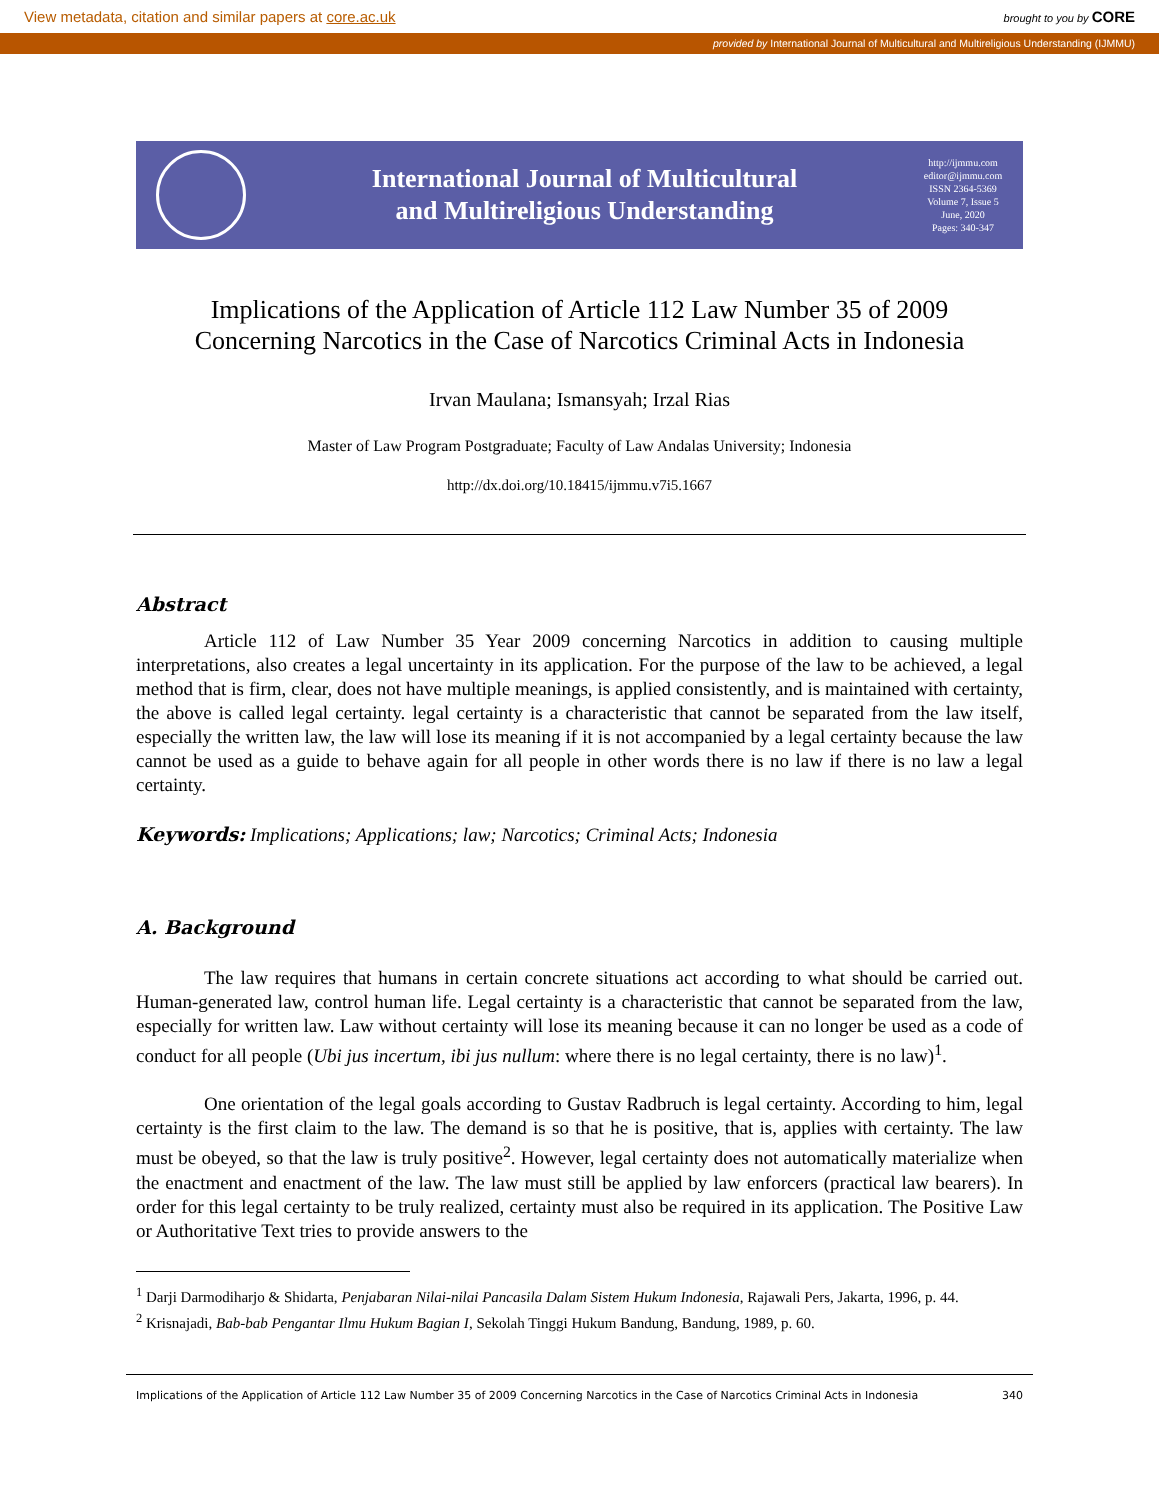View metadata, citation and similar papers at core.ac.uk brought to you by CORE
provided by International Journal of Multicultural and Multireligious Understanding (IJMMU)
International Journal of Multicultural
and Multireligious Understanding
http://ijmmu.com
editor@ijmmu.com
ISSN 2364-5369
Volume 7, Issue 5
June, 2020
Pages: 340-347
Implications of the Application of Article 112 Law Number 35 of 2009
Concerning Narcotics in the Case of Narcotics Criminal Acts in Indonesia
Irvan Maulana; Ismansyah; Irzal Rias
Master of Law Program Postgraduate; Faculty of Law Andalas University; Indonesia
http://dx.doi.org/10.18415/ijmmu.v7i5.1667
Abstract
Article 112 of Law Number 35 Year 2009 concerning Narcotics in addition to causing multiple interpretations, also creates a legal uncertainty in its application. For the purpose of the law to be achieved, a legal method that is firm, clear, does not have multiple meanings, is applied consistently, and is maintained with certainty, the above is called legal certainty. legal certainty is a characteristic that cannot be separated from the law itself, especially the written law, the law will lose its meaning if it is not accompanied by a legal certainty because the law cannot be used as a guide to behave again for all people in other words there is no law if there is no law a legal certainty.
Keywords: Implications; Applications; law; Narcotics; Criminal Acts; Indonesia
A. Background
The law requires that humans in certain concrete situations act according to what should be carried out. Human-generated law, control human life. Legal certainty is a characteristic that cannot be separated from the law, especially for written law. Law without certainty will lose its meaning because it can no longer be used as a code of conduct for all people (Ubi jus incertum, ibi jus nullum: where there is no legal certainty, there is no law)<sup>1</sup>.
One orientation of the legal goals according to Gustav Radbruch is legal certainty. According to him, legal certainty is the first claim to the law. The demand is so that he is positive, that is, applies with certainty. The law must be obeyed, so that the law is truly positive<sup>2</sup>. However, legal certainty does not automatically materialize when the enactment and enactment of the law. The law must still be applied by law enforcers (practical law bearers). In order for this legal certainty to be truly realized, certainty must also be required in its application. The Positive Law or Authoritative Text tries to provide answers to the
<sup>1</sup> Darji Darmodiharjo & Shidarta, Penjabaran Nilai-nilai Pancasila Dalam Sistem Hukum Indonesia, Rajawali Pers, Jakarta, 1996, p. 44.
<sup>2</sup> Krisnajadi, Bab-bab Pengantar Ilmu Hukum Bagian I, Sekolah Tinggi Hukum Bandung, Bandung, 1989, p. 60.
Implications of the Application of Article 112 Law Number 35 of 2009 Concerning Narcotics in the Case of Narcotics Criminal Acts in Indonesia 340